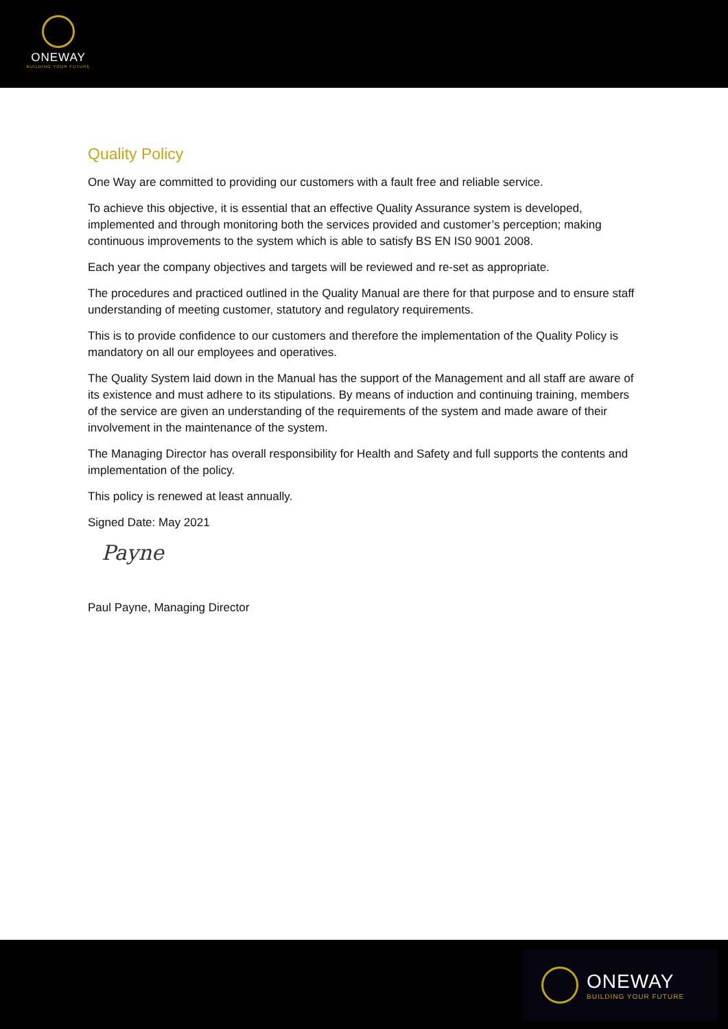ONEWAY
BUILDING YOUR FUTURE
Quality Policy
One Way are committed to providing our customers with a fault free and reliable service.
To achieve this objective, it is essential that an effective Quality Assurance system is developed, implemented and through monitoring both the services provided and customer’s perception; making continuous improvements to the system which is able to satisfy BS EN IS0 9001 2008.
Each year the company objectives and targets will be reviewed and re-set as appropriate.
The procedures and practiced outlined in the Quality Manual are there for that purpose and to ensure staff understanding of meeting customer, statutory and regulatory requirements.
This is to provide confidence to our customers and therefore the implementation of the Quality Policy is mandatory on all our employees and operatives.
The Quality System laid down in the Manual has the support of the Management and all staff are aware of its existence and must adhere to its stipulations. By means of induction and continuing training, members of the service are given an understanding of the requirements of the system and made aware of their involvement in the maintenance of the system.
The Managing Director has overall responsibility for Health and Safety and full supports the contents and implementation of the policy.
This policy is renewed at least annually.
Signed Date: May 2021
Payne
Paul Payne, Managing Director
ONEWAY
BUILDING YOUR FUTURE